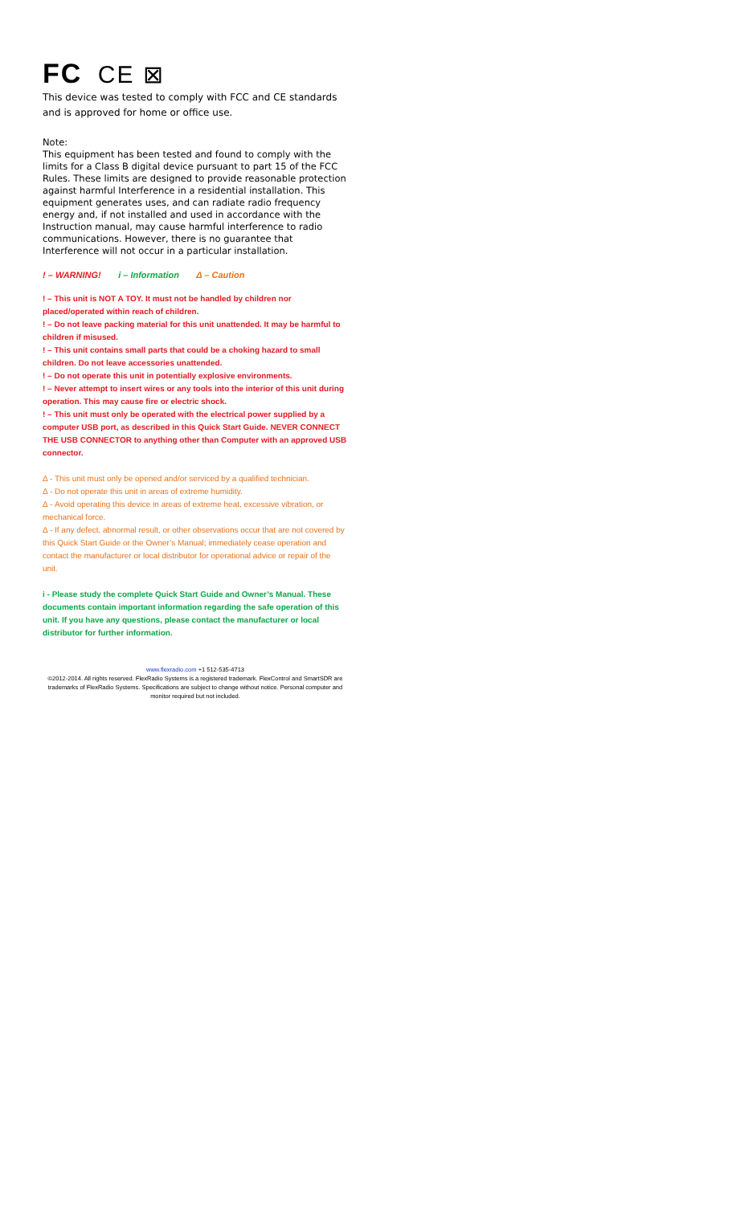FC CE ⊠
This device was tested to comply with FCC and CE standards and is approved for home or office use.
Note:
This equipment has been tested and found to comply with the limits for a Class B digital device pursuant to part 15 of the FCC Rules. These limits are designed to provide reasonable protection against harmful Interference in a residential installation. This equipment generates uses, and can radiate radio frequency energy and, if not installed and used in accordance with the Instruction manual, may cause harmful interference to radio communications. However, there is no guarantee that Interference will not occur in a particular installation.
! – WARNING! i – Information Δ – Caution
! – This unit is NOT A TOY. It must not be handled by children nor placed/operated within reach of children.
! – Do not leave packing material for this unit unattended. It may be harmful to children if misused.
! – This unit contains small parts that could be a choking hazard to small children. Do not leave accessories unattended.
! – Do not operate this unit in potentially explosive environments.
! – Never attempt to insert wires or any tools into the interior of this unit during operation. This may cause fire or electric shock.
! – This unit must only be operated with the electrical power supplied by a computer USB port, as described in this Quick Start Guide. NEVER CONNECT THE USB CONNECTOR to anything other than Computer with an approved USB connector.
Δ - This unit must only be opened and/or serviced by a qualified technician.
Δ - Do not operate this unit in areas of extreme humidity.
Δ - Avoid operating this device in areas of extreme heat, excessive vibration, or mechanical force.
Δ - If any defect, abnormal result, or other observations occur that are not covered by this Quick Start Guide or the Owner’s Manual; immediately cease operation and contact the manufacturer or local distributor for operational advice or repair of the unit.
i - Please study the complete Quick Start Guide and Owner’s Manual. These documents contain important information regarding the safe operation of this unit. If you have any questions, please contact the manufacturer or local distributor for further information.
www.flexradio.com +1 512-535-4713
©2012-2014. All rights reserved. FlexRadio Systems is a registered trademark. FlexControl and SmartSDR are trademarks of FlexRadio Systems. Specifications are subject to change without notice. Personal computer and monitor required but not included.